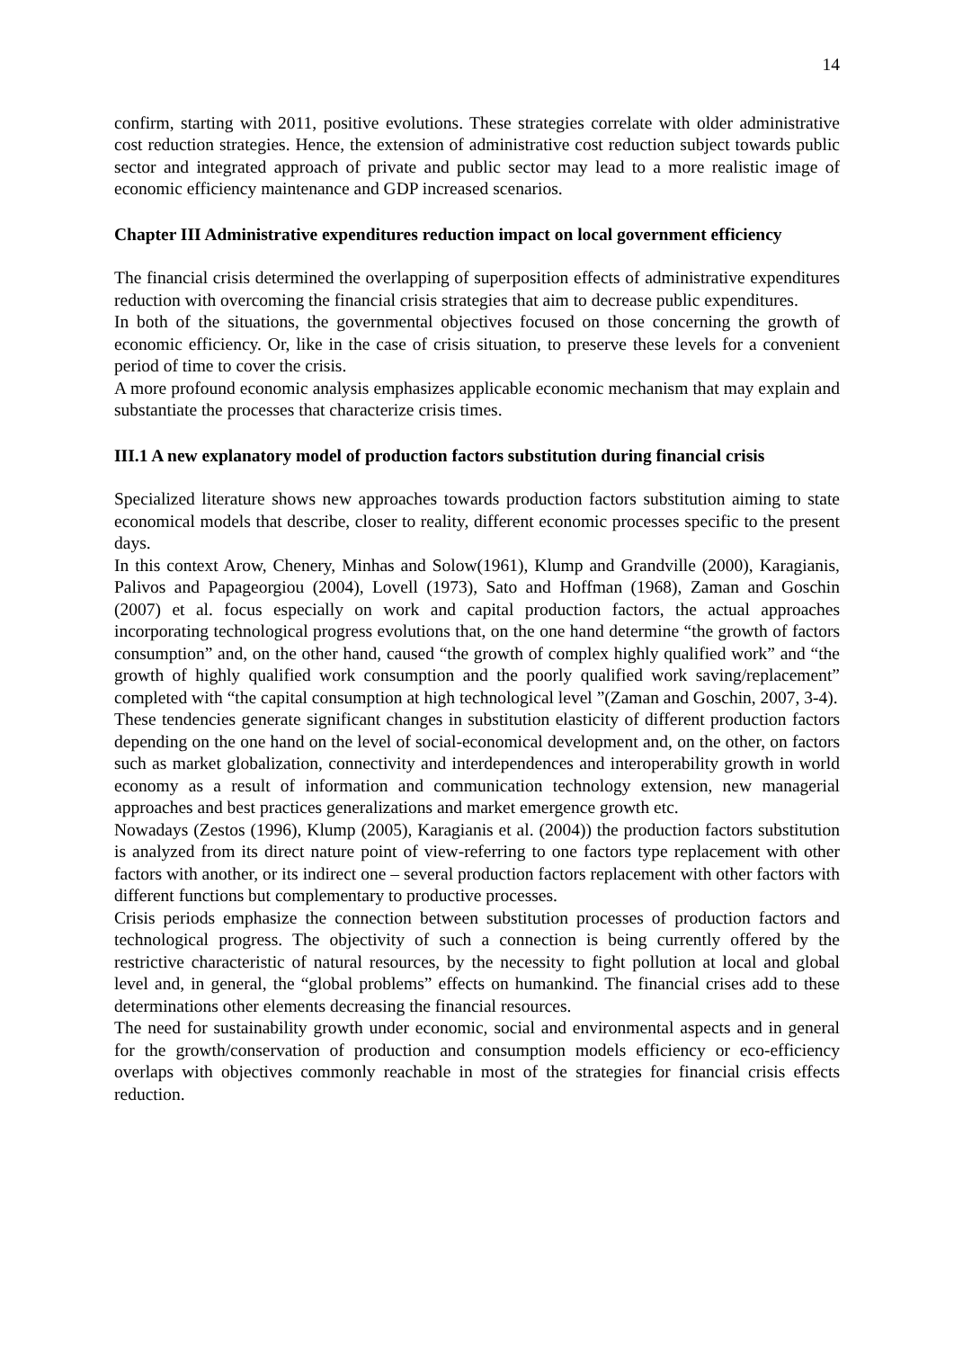14
confirm, starting with 2011, positive evolutions. These strategies correlate with older administrative cost reduction strategies. Hence, the extension of administrative cost reduction subject towards public sector and integrated approach of private and public sector may lead to a more realistic image of economic efficiency maintenance and GDP increased scenarios.
Chapter III Administrative expenditures reduction impact on local government efficiency
The financial crisis determined the overlapping of superposition effects of administrative expenditures reduction with overcoming the financial crisis strategies that aim to decrease public expenditures.
In both of the situations, the governmental objectives focused on those concerning the growth of economic efficiency. Or, like in the case of crisis situation, to preserve these levels for a convenient period of time to cover the crisis.
A more profound economic analysis emphasizes applicable economic mechanism that may explain and substantiate the processes that characterize crisis times.
III.1 A new explanatory model of production factors substitution during financial crisis
Specialized literature shows new approaches towards production factors substitution aiming to state economical models that describe, closer to reality, different economic processes specific to the present days.
In this context Arow, Chenery, Minhas and Solow(1961), Klump and Grandville (2000), Karagianis, Palivos and Papageorgiou (2004), Lovell (1973), Sato and Hoffman (1968), Zaman and Goschin (2007) et al. focus especially on work and capital production factors, the actual approaches incorporating technological progress evolutions that, on the one hand determine “the growth of factors consumption” and, on the other hand, caused “the growth of complex highly qualified work” and “the growth of highly qualified work consumption and the poorly qualified work saving/replacement” completed with “the capital consumption at high technological level ”(Zaman and Goschin, 2007, 3-4).
These tendencies generate significant changes in substitution elasticity of different production factors depending on the one hand on the level of social-economical development and, on the other, on factors such as market globalization, connectivity and interdependences and interoperability growth in world economy as a result of information and communication technology extension, new managerial approaches and best practices generalizations and market emergence growth etc.
Nowadays (Zestos (1996), Klump (2005), Karagianis et al. (2004)) the production factors substitution is analyzed from its direct nature point of view-referring to one factors type replacement with other factors with another, or its indirect one – several production factors replacement with other factors with different functions but complementary to productive processes.
Crisis periods emphasize the connection between substitution processes of production factors and technological progress. The objectivity of such a connection is being currently offered by the restrictive characteristic of natural resources, by the necessity to fight pollution at local and global level and, in general, the “global problems” effects on humankind. The financial crises add to these determinations other elements decreasing the financial resources.
The need for sustainability growth under economic, social and environmental aspects and in general for the growth/conservation of production and consumption models efficiency or eco-efficiency overlaps with objectives commonly reachable in most of the strategies for financial crisis effects reduction.